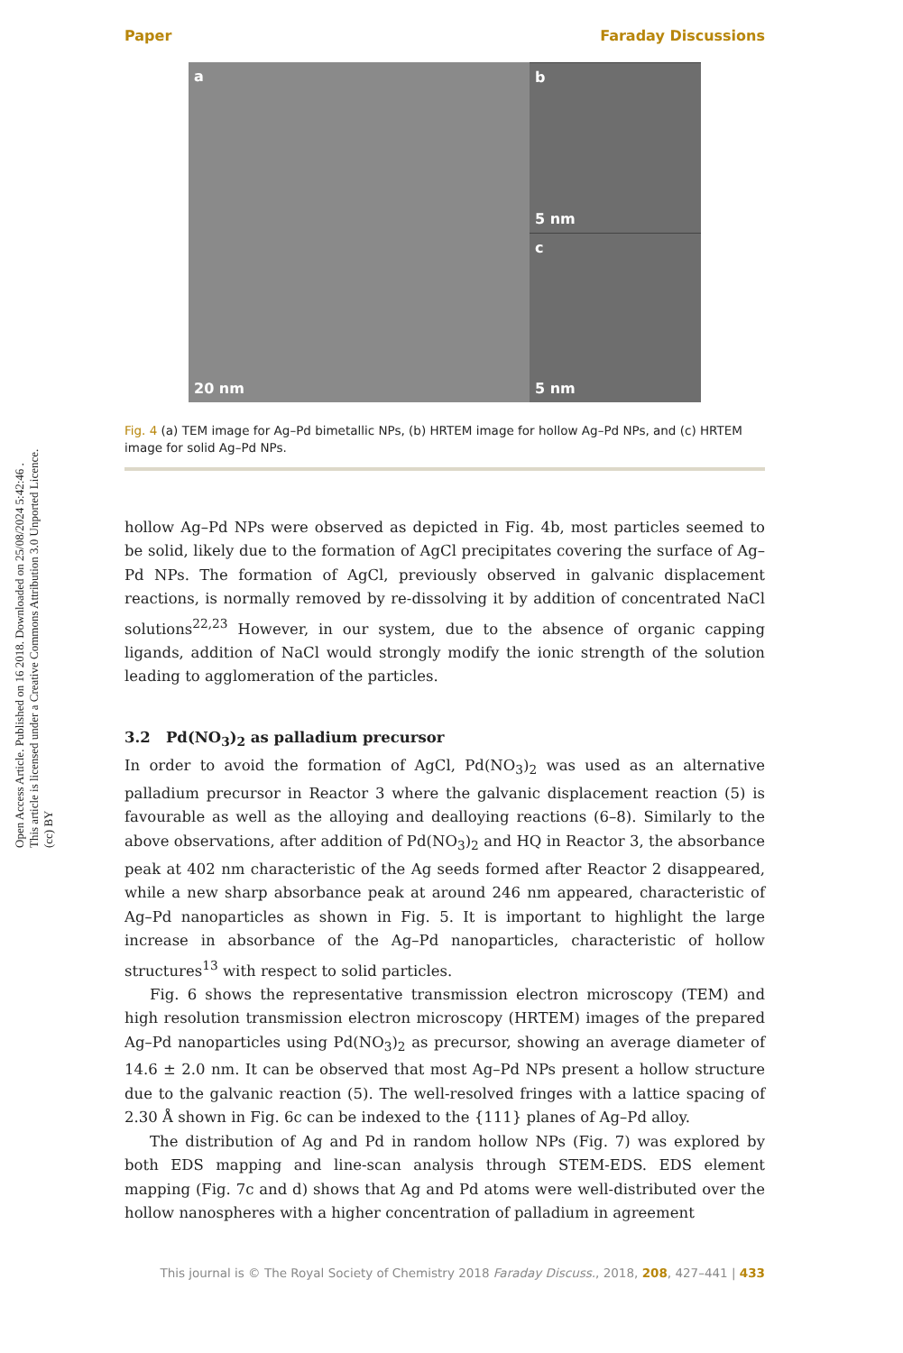Open Access Article. Published on 16 2018. Downloaded on 25/08/2024 5:42:46 .
This article is licensed under a Creative Commons Attribution 3.0 Unported Licence.
(cc) BY
Paper Faraday Discussions
a
20 nm
b
5 nm
c
5 nm
Fig. 4 (a) TEM image for Ag–Pd bimetallic NPs, (b) HRTEM image for hollow Ag–Pd NPs, and (c) HRTEM image for solid Ag–Pd NPs.
hollow Ag–Pd NPs were observed as depicted in Fig. 4b, most particles seemed to be solid, likely due to the formation of AgCl precipitates covering the surface of Ag–Pd NPs. The formation of AgCl, previously observed in galvanic displacement reactions, is normally removed by re-dissolving it by addition of concentrated NaCl solutions<sup>22,23</sup> However, in our system, due to the absence of organic capping ligands, addition of NaCl would strongly modify the ionic strength of the solution leading to agglomeration of the particles.
3.2 Pd(NO<sub>3</sub>)<sub>2</sub> as palladium precursor
In order to avoid the formation of AgCl, Pd(NO<sub>3</sub>)<sub>2</sub> was used as an alternative palladium precursor in Reactor 3 where the galvanic displacement reaction (5) is favourable as well as the alloying and dealloying reactions (6–8). Similarly to the above observations, after addition of Pd(NO<sub>3</sub>)<sub>2</sub> and HQ in Reactor 3, the absorbance peak at 402 nm characteristic of the Ag seeds formed after Reactor 2 disappeared, while a new sharp absorbance peak at around 246 nm appeared, characteristic of Ag–Pd nanoparticles as shown in Fig. 5. It is important to highlight the large increase in absorbance of the Ag–Pd nanoparticles, characteristic of hollow structures<sup>13</sup> with respect to solid particles.
Fig. 6 shows the representative transmission electron microscopy (TEM) and high resolution transmission electron microscopy (HRTEM) images of the prepared Ag–Pd nanoparticles using Pd(NO<sub>3</sub>)<sub>2</sub> as precursor, showing an average diameter of 14.6 ± 2.0 nm. It can be observed that most Ag–Pd NPs present a hollow structure due to the galvanic reaction (5). The well-resolved fringes with a lattice spacing of 2.30 Å shown in Fig. 6c can be indexed to the {111} planes of Ag–Pd alloy.
The distribution of Ag and Pd in random hollow NPs (Fig. 7) was explored by both EDS mapping and line-scan analysis through STEM-EDS. EDS element mapping (Fig. 7c and d) shows that Ag and Pd atoms were well-distributed over the hollow nanospheres with a higher concentration of palladium in agreement
This journal is © The Royal Society of Chemistry 2018 Faraday Discuss., 2018, 208, 427–441 | 433